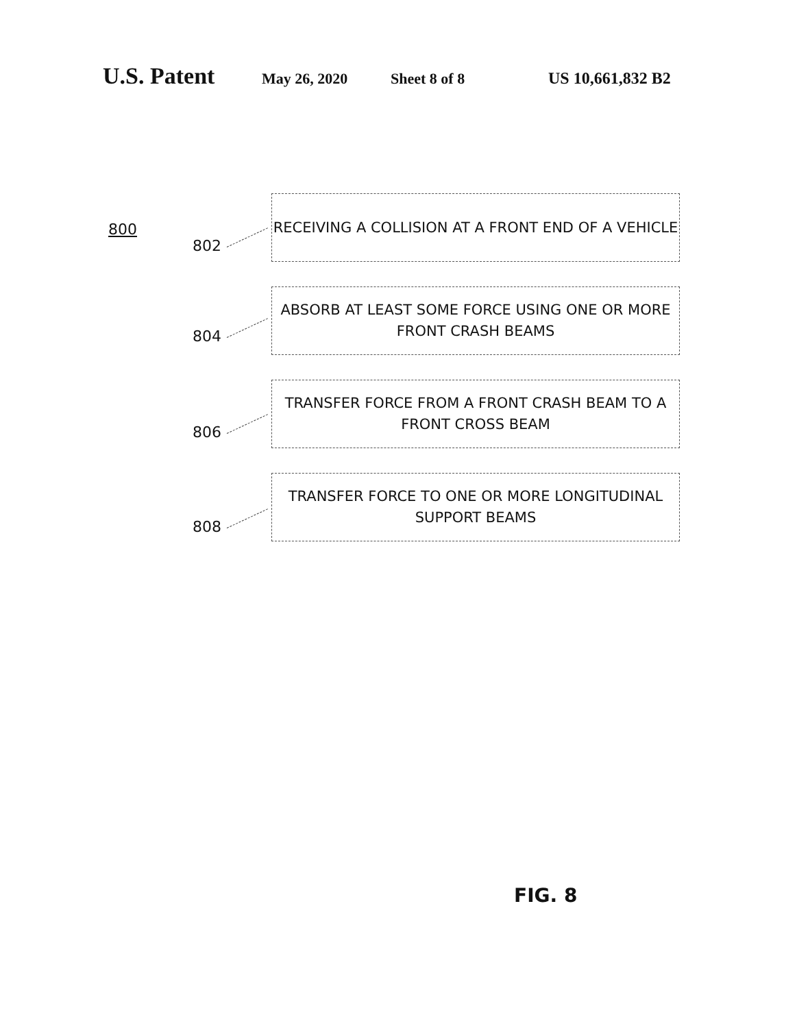U.S. Patent May 26, 2020 Sheet 8 of 8 US 10,661,832 B2
800
RECEIVING A COLLISION AT A FRONT END OF A VEHICLE
802
ABSORB AT LEAST SOME FORCE USING ONE OR MORE FRONT CRASH BEAMS
804
TRANSFER FORCE FROM A FRONT CRASH BEAM TO A FRONT CROSS BEAM
806
TRANSFER FORCE TO ONE OR MORE LONGITUDINAL SUPPORT BEAMS
808
FIG. 8